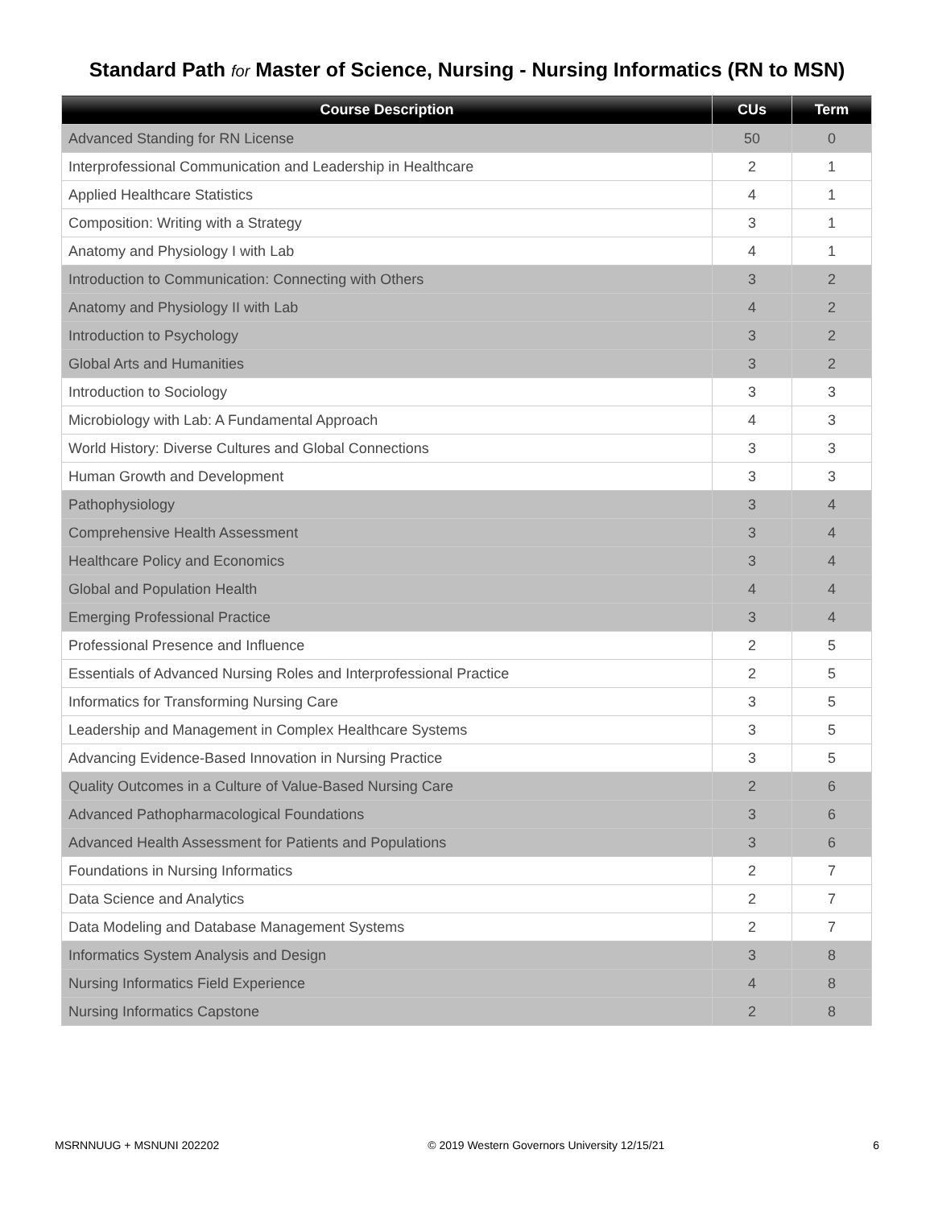Standard Path for Master of Science, Nursing - Nursing Informatics (RN to MSN)
| Course Description | CUs | Term |
| --- | --- | --- |
| Advanced Standing for RN License | 50 | 0 |
| Interprofessional Communication and Leadership in Healthcare | 2 | 1 |
| Applied Healthcare Statistics | 4 | 1 |
| Composition: Writing with a Strategy | 3 | 1 |
| Anatomy and Physiology I with Lab | 4 | 1 |
| Introduction to Communication: Connecting with Others | 3 | 2 |
| Anatomy and Physiology II with Lab | 4 | 2 |
| Introduction to Psychology | 3 | 2 |
| Global Arts and Humanities | 3 | 2 |
| Introduction to Sociology | 3 | 3 |
| Microbiology with Lab: A Fundamental Approach | 4 | 3 |
| World History: Diverse Cultures and Global Connections | 3 | 3 |
| Human Growth and Development | 3 | 3 |
| Pathophysiology | 3 | 4 |
| Comprehensive Health Assessment | 3 | 4 |
| Healthcare Policy and Economics | 3 | 4 |
| Global and Population Health | 4 | 4 |
| Emerging Professional Practice | 3 | 4 |
| Professional Presence and Influence | 2 | 5 |
| Essentials of Advanced Nursing Roles and Interprofessional Practice | 2 | 5 |
| Informatics for Transforming Nursing Care | 3 | 5 |
| Leadership and Management in Complex Healthcare Systems | 3 | 5 |
| Advancing Evidence-Based Innovation in Nursing Practice | 3 | 5 |
| Quality Outcomes in a Culture of Value-Based Nursing Care | 2 | 6 |
| Advanced Pathopharmacological Foundations | 3 | 6 |
| Advanced Health Assessment for Patients and Populations | 3 | 6 |
| Foundations in Nursing Informatics | 2 | 7 |
| Data Science and Analytics | 2 | 7 |
| Data Modeling and Database Management Systems | 2 | 7 |
| Informatics System Analysis and Design | 3 | 8 |
| Nursing Informatics Field Experience | 4 | 8 |
| Nursing Informatics Capstone | 2 | 8 |
MSRNNUUG + MSNUNI 202202 © 2019 Western Governors University 12/15/21 6